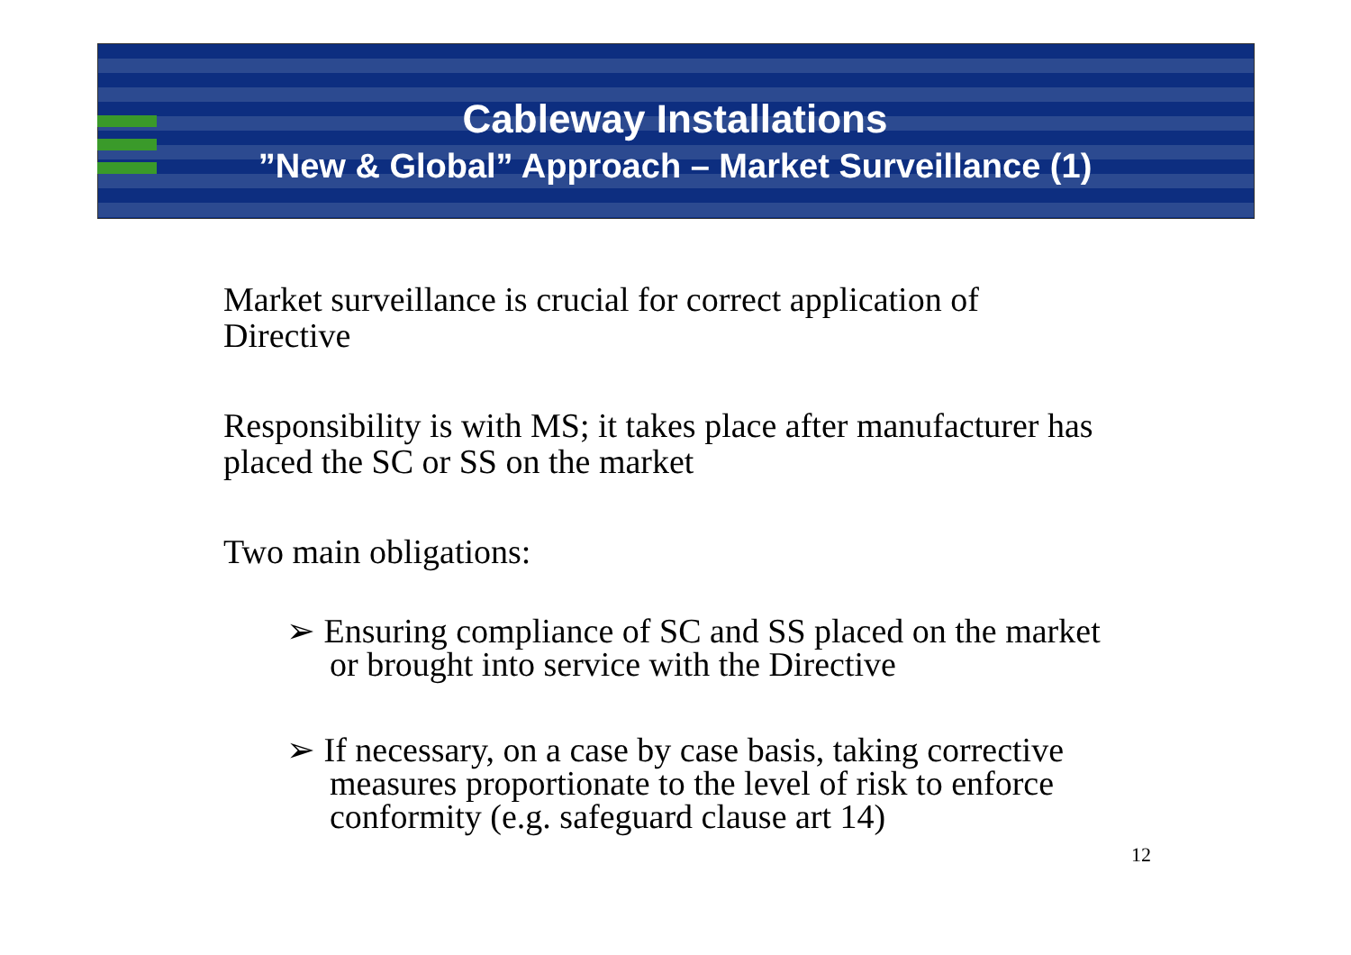Cableway Installations
”New & Global” Approach – Market Surveillance (1)
Market surveillance is crucial for correct application of Directive
Responsibility is with MS; it takes place after manufacturer has placed the SC or SS on the market
Two main obligations:
➢ Ensuring compliance of SC and SS placed on the market or brought into service with the Directive
➢ If necessary, on a case by case basis, taking corrective measures proportionate to the level of risk to enforce conformity (e.g. safeguard clause art 14)
12